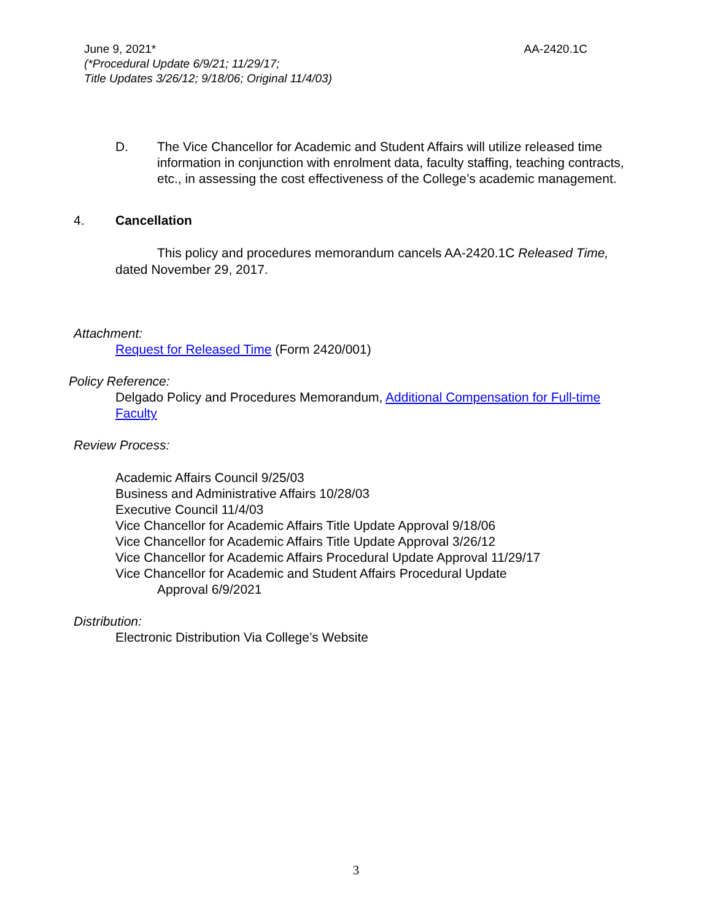AA-2420.1C June 9, 2021*
(*Procedural Update 6/9/21; 11/29/17;
Title Updates 3/26/12; 9/18/06; Original 11/4/03)
D. The Vice Chancellor for Academic and Student Affairs will utilize released time information in conjunction with enrolment data, faculty staffing, teaching contracts, etc., in assessing the cost effectiveness of the College’s academic management.
4. Cancellation
This policy and procedures memorandum cancels AA-2420.1C Released Time, dated November 29, 2017.
Attachment:
Request for Released Time (Form 2420/001)
Policy Reference:
Delgado Policy and Procedures Memorandum, Additional Compensation for Full-time Faculty
Review Process:
Academic Affairs Council 9/25/03
Business and Administrative Affairs 10/28/03
Executive Council 11/4/03
Vice Chancellor for Academic Affairs Title Update Approval 9/18/06
Vice Chancellor for Academic Affairs Title Update Approval 3/26/12
Vice Chancellor for Academic Affairs Procedural Update Approval 11/29/17
Vice Chancellor for Academic and Student Affairs Procedural Update
Approval 6/9/2021
Distribution:
Electronic Distribution Via College’s Website
3